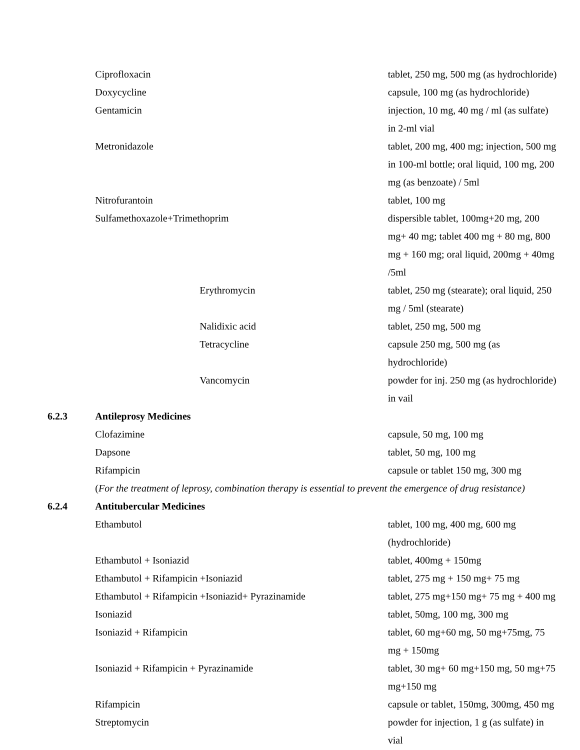| | Ciprofloxacin | tablet, 250 mg, 500 mg (as hydrochloride) |
| | Doxycycline | capsule, 100 mg (as hydrochloride) |
| | Gentamicin | injection, 10 mg, 40 mg / ml (as sulfate) in 2-ml vial |
| | Metronidazole | tablet, 200 mg, 400 mg; injection, 500 mg in 100-ml bottle; oral liquid, 100 mg, 200 mg (as benzoate) / 5ml |
| | Nitrofurantoin | tablet, 100 mg |
| | Sulfamethoxazole+Trimethoprim | dispersible tablet, 100mg+20 mg, 200 mg+ 40 mg; tablet 400 mg + 80 mg, 800 mg + 160 mg; oral liquid, 200mg + 40mg /5ml |
| | Erythromycin | tablet, 250 mg (stearate); oral liquid, 250 mg / 5ml (stearate) |
| | Nalidixic acid | tablet, 250 mg, 500 mg |
| | Tetracycline | capsule 250 mg, 500 mg (as hydrochloride) |
| | Vancomycin | powder for inj. 250 mg (as hydrochloride) in vail |
| 6.2.3 | Antileprosy Medicines | |
| | Clofazimine | capsule, 50 mg, 100 mg |
| | Dapsone | tablet, 50 mg, 100 mg |
| | Rifampicin | capsule or tablet 150 mg, 300 mg |
| | ( For the treatment of leprosy, combination therapy is essential to prevent the emergence of drug resistance) | |
| 6.2.4 | Antitubercular Medicines | |
| | Ethambutol | tablet, 100 mg, 400 mg, 600 mg (hydrochloride) |
| | Ethambutol + Isoniazid | tablet, 400mg + 150mg |
| | Ethambutol + Rifampicin +Isoniazid | tablet, 275 mg + 150 mg+ 75 mg |
| | Ethambutol + Rifampicin +Isoniazid+ Pyrazinamide | tablet, 275 mg+150 mg+ 75 mg + 400 mg |
| | Isoniazid | tablet, 50mg, 100 mg, 300 mg |
| | Isoniazid + Rifampicin | tablet, 60 mg+60 mg, 50 mg+75mg, 75 mg + 150mg |
| | Isoniazid + Rifampicin + Pyrazinamide | tablet, 30 mg+ 60 mg+150 mg, 50 mg+75 mg+150 mg |
| | Rifampicin | capsule or tablet, 150mg, 300mg, 450 mg |
| | Streptomycin | powder for injection, 1 g (as sulfate) in vial |